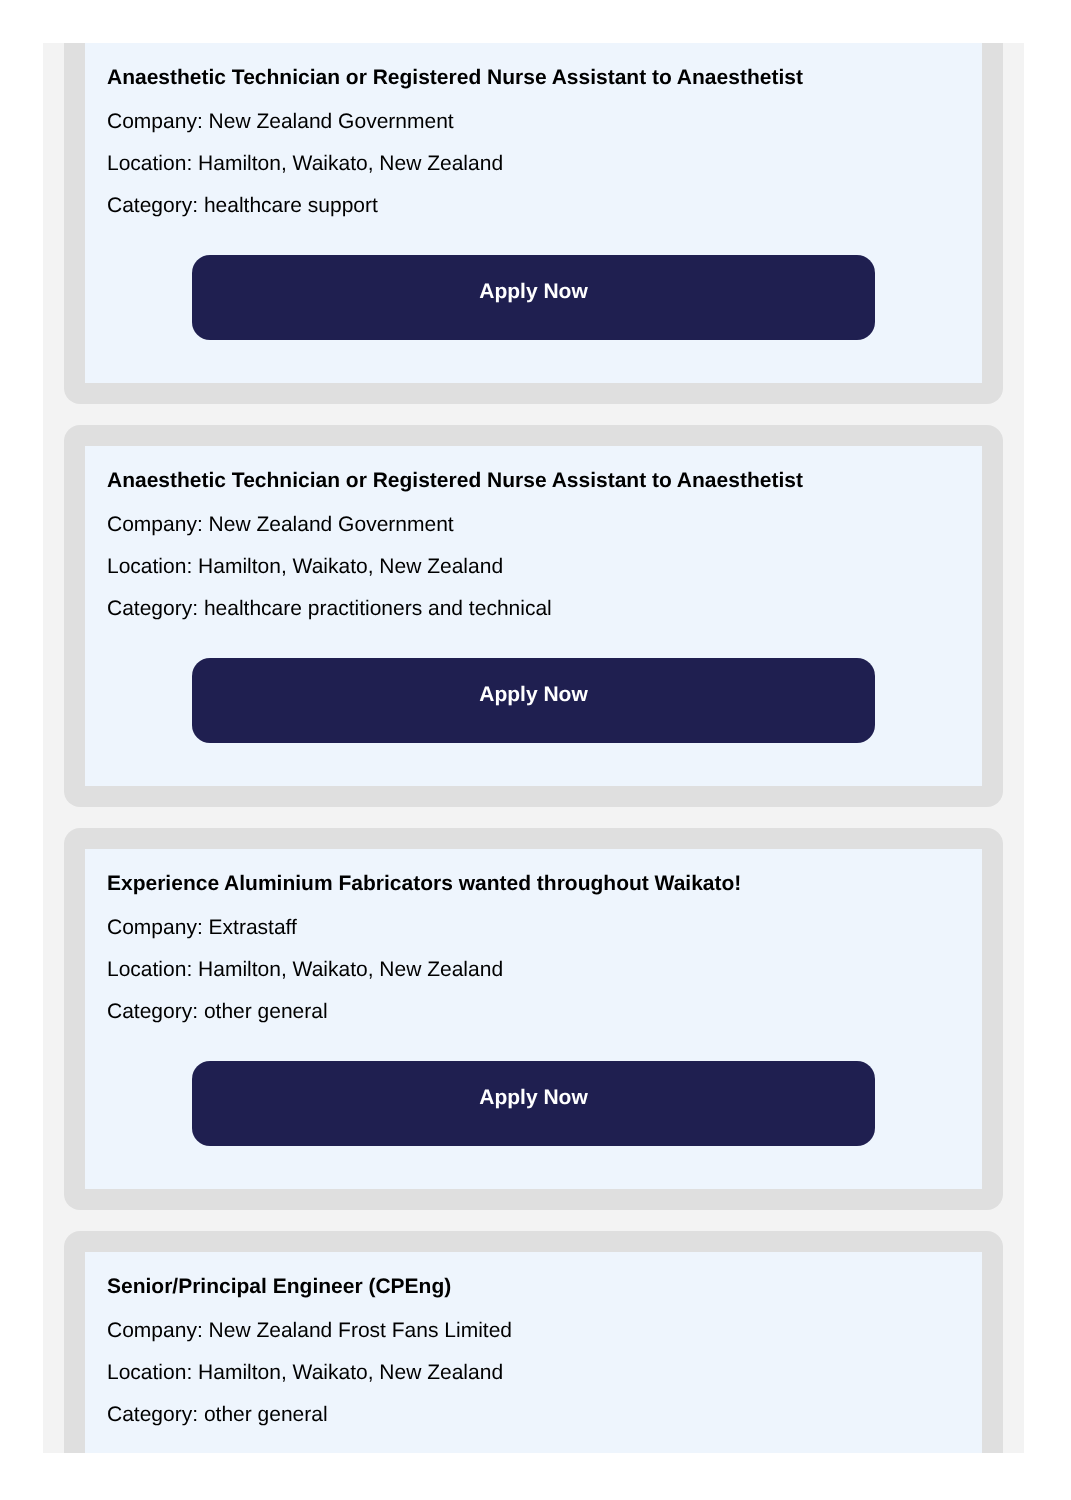Anaesthetic Technician or Registered Nurse Assistant to Anaesthetist
Company: New Zealand Government
Location: Hamilton, Waikato, New Zealand
Category: healthcare support
Apply Now
Anaesthetic Technician or Registered Nurse Assistant to Anaesthetist
Company: New Zealand Government
Location: Hamilton, Waikato, New Zealand
Category: healthcare practitioners and technical
Apply Now
Experience Aluminium Fabricators wanted throughout Waikato!
Company: Extrastaff
Location: Hamilton, Waikato, New Zealand
Category: other general
Apply Now
Senior/Principal Engineer (CPEng)
Company: New Zealand Frost Fans Limited
Location: Hamilton, Waikato, New Zealand
Category: other general